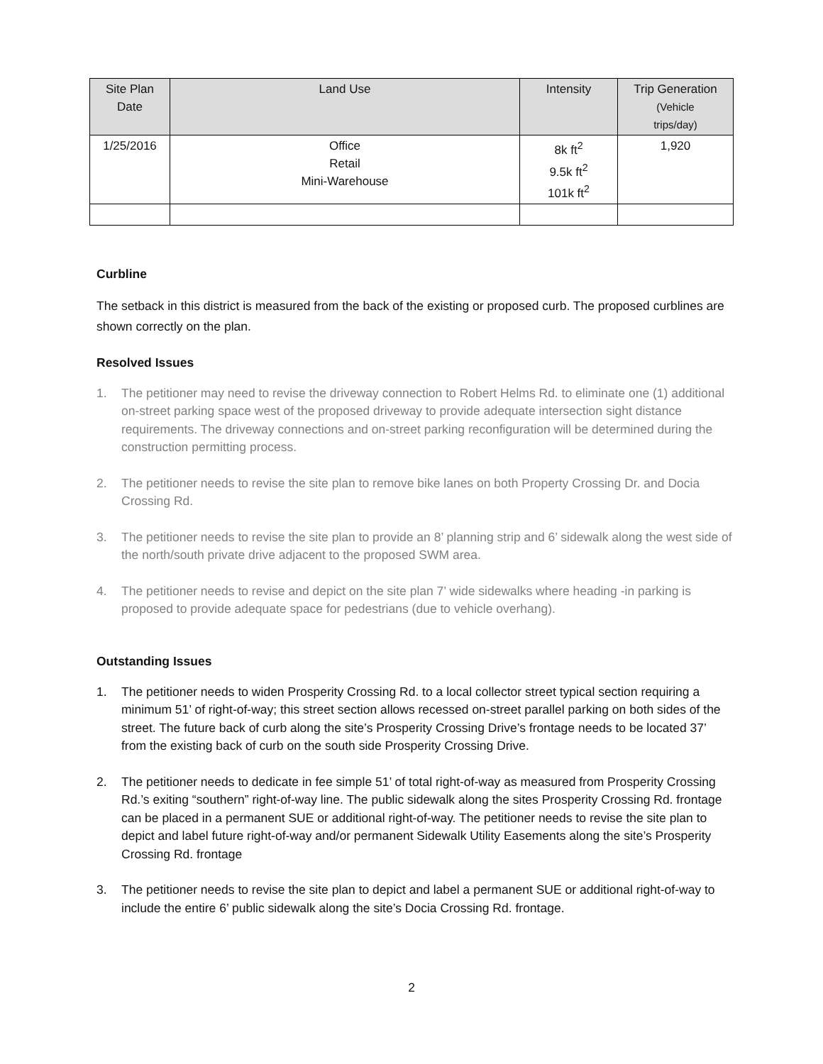| Site Plan Date | Land Use | Intensity | Trip Generation (Vehicle trips/day) |
| --- | --- | --- | --- |
| 1/25/2016 | Office Retail Mini-Warehouse | 8k ft<sup>2</sup> 9.5k ft<sup>2</sup> 101k ft<sup>2</sup> | 1,920 |
Curbline
The setback in this district is measured from the back of the existing or proposed curb. The proposed curblines are shown correctly on the plan.
Resolved Issues
1. The petitioner may need to revise the driveway connection to Robert Helms Rd. to eliminate one (1) additional on-street parking space west of the proposed driveway to provide adequate intersection sight distance requirements. The driveway connections and on-street parking reconfiguration will be determined during the construction permitting process.
2. The petitioner needs to revise the site plan to remove bike lanes on both Property Crossing Dr. and Docia Crossing Rd.
3. The petitioner needs to revise the site plan to provide an 8’ planning strip and 6’ sidewalk along the west side of the north/south private drive adjacent to the proposed SWM area.
4. The petitioner needs to revise and depict on the site plan 7’ wide sidewalks where heading -in parking is proposed to provide adequate space for pedestrians (due to vehicle overhang).
Outstanding Issues
1. The petitioner needs to widen Prosperity Crossing Rd. to a local collector street typical section requiring a minimum 51’ of right-of-way; this street section allows recessed on-street parallel parking on both sides of the street. The future back of curb along the site’s Prosperity Crossing Drive’s frontage needs to be located 37’ from the existing back of curb on the south side Prosperity Crossing Drive.
2. The petitioner needs to dedicate in fee simple 51’ of total right-of-way as measured from Prosperity Crossing Rd.’s exiting “southern” right-of-way line. The public sidewalk along the sites Prosperity Crossing Rd. frontage can be placed in a permanent SUE or additional right-of-way. The petitioner needs to revise the site plan to depict and label future right-of-way and/or permanent Sidewalk Utility Easements along the site’s Prosperity Crossing Rd. frontage
3. The petitioner needs to revise the site plan to depict and label a permanent SUE or additional right-of-way to include the entire 6’ public sidewalk along the site’s Docia Crossing Rd. frontage.
2